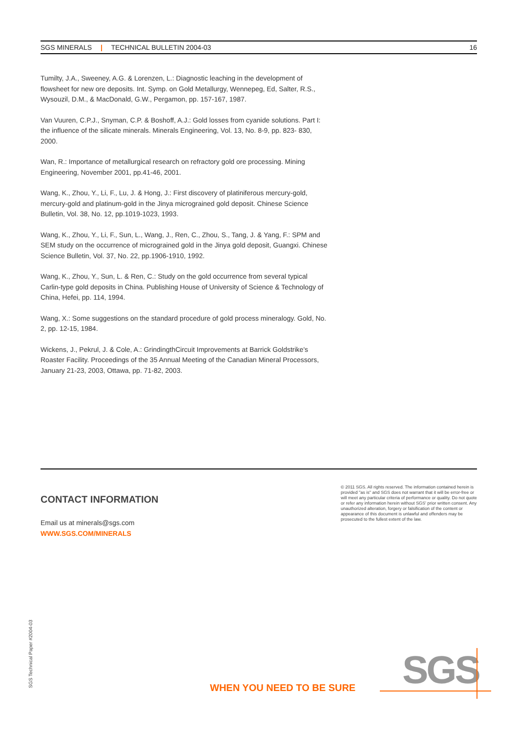SGS MINERALS | TECHNICAL BULLETIN 2004-03 16
Tumilty, J.A., Sweeney, A.G. & Lorenzen, L.: Diagnostic leaching in the development of flowsheet for new ore deposits. Int. Symp. on Gold Metallurgy, Wennepeg, Ed, Salter, R.S., Wysouzil, D.M., & MacDonald, G.W., Pergamon, pp. 157-167, 1987.
Van Vuuren, C.P.J., Snyman, C.P. & Boshoff, A.J.: Gold losses from cyanide solutions. Part I: the influence of the silicate minerals. Minerals Engineering, Vol. 13, No. 8-9, pp. 823- 830, 2000.
Wan, R.: Importance of metallurgical research on refractory gold ore processing. Mining Engineering, November 2001, pp.41-46, 2001.
Wang, K., Zhou, Y., Li, F., Lu, J. & Hong, J.: First discovery of platiniferous mercury-gold, mercury-gold and platinum-gold in the Jinya micrograined gold deposit. Chinese Science Bulletin, Vol. 38, No. 12, pp.1019-1023, 1993.
Wang, K., Zhou, Y., Li, F., Sun, L., Wang, J., Ren, C., Zhou, S., Tang, J. & Yang, F.: SPM and SEM study on the occurrence of micrograined gold in the Jinya gold deposit, Guangxi. Chinese Science Bulletin, Vol. 37, No. 22, pp.1906-1910, 1992.
Wang, K., Zhou, Y., Sun, L. & Ren, C.: Study on the gold occurrence from several typical Carlin-type gold deposits in China. Publishing House of University of Science & Technology of China, Hefei, pp. 114, 1994.
Wang, X.: Some suggestions on the standard procedure of gold process mineralogy. Gold, No. 2, pp. 12-15, 1984.
Wickens, J., Pekrul, J. & Cole, A.: GrindingthCircuit Improvements at Barrick Goldstrike's Roaster Facility. Proceedings of the 35 Annual Meeting of the Canadian Mineral Processors, January 21-23, 2003, Ottawa, pp. 71-82, 2003.
CONTACT INFORMATION
Email us at minerals@sgs.com
WWW.SGS.COM/MINERALS
© 2011 SGS. All rights reserved. The information contained herein is provided "as is" and SGS does not warrant that it will be error-free or will meet any particular criteria of performance or quality. Do not quote or refer any information herein without SGS' prior written consent. Any unauthorized alteration, forgery or falsification of the content or appearance of this document is unlawful and offenders may be prosecuted to the fullest extent of the law.
SGS Technical Paper #2004-03
WHEN YOU NEED TO BE SURE SGS